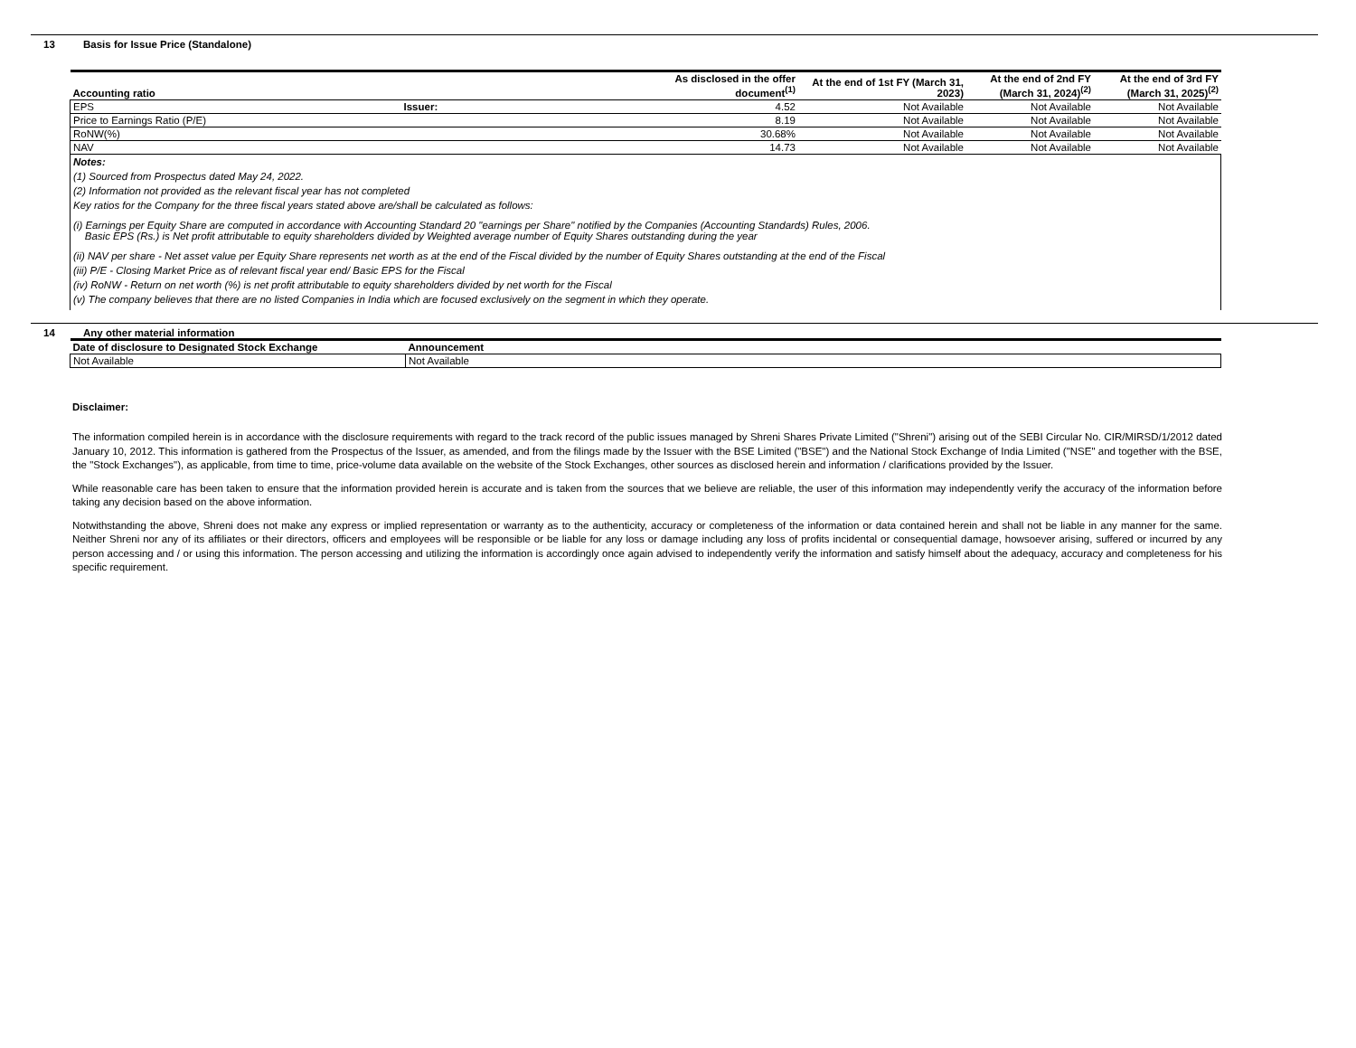13 Basis for Issue Price (Standalone)
| Accounting ratio | | As disclosed in the offer document<sup>(1)</sup> | At the end of 1st FY (March 31, 2023) | At the end of 2nd FY (March 31, 2024)<sup>(2)</sup> | At the end of 3rd FY (March 31, 2025)<sup>(2)</sup> |
| --- | --- | --- | --- | --- | --- |
| EPS | Issuer: | 4.52 | Not Available | Not Available | Not Available |
| Price to Earnings Ratio (P/E) | | 8.19 | Not Available | Not Available | Not Available |
| RoNW(%) | | 30.68% | Not Available | Not Available | Not Available |
| NAV | | 14.73 | Not Available | Not Available | Not Available |
Notes:
(1) Sourced from Prospectus dated May 24, 2022.
(2) Information not provided as the relevant fiscal year has not completed
Key ratios for the Company for the three fiscal years stated above are/shall be calculated as follows:
(i) Earnings per Equity Share are computed in accordance with Accounting Standard 20 "earnings per Share" notified by the Companies (Accounting Standards) Rules, 2006.
Basic EPS (Rs.) is Net profit attributable to equity shareholders divided by Weighted average number of Equity Shares outstanding during the year
(ii) NAV per share - Net asset value per Equity Share represents net worth as at the end of the Fiscal divided by the number of Equity Shares outstanding at the end of the Fiscal
(iii) P/E - Closing Market Price as of relevant fiscal year end/ Basic EPS for the Fiscal
(iv) RoNW - Return on net worth (%) is net profit attributable to equity shareholders divided by net worth for the Fiscal
(v) The company believes that there are no listed Companies in India which are focused exclusively on the segment in which they operate.
14 Any other material information
| Date of disclosure to Designated Stock Exchange | Announcement |
| --- | --- |
| Not Available | Not Available |
Disclaimer:
The information compiled herein is in accordance with the disclosure requirements with regard to the track record of the public issues managed by Shreni Shares Private Limited ("Shreni") arising out of the SEBI Circular No. CIR/MIRSD/1/2012 dated January 10, 2012. This information is gathered from the Prospectus of the Issuer, as amended, and from the filings made by the Issuer with the BSE Limited ("BSE") and the National Stock Exchange of India Limited ("NSE" and together with the BSE, the "Stock Exchanges"), as applicable, from time to time, price-volume data available on the website of the Stock Exchanges, other sources as disclosed herein and information / clarifications provided by the Issuer.
While reasonable care has been taken to ensure that the information provided herein is accurate and is taken from the sources that we believe are reliable, the user of this information may independently verify the accuracy of the information before taking any decision based on the above information.
Notwithstanding the above, Shreni does not make any express or implied representation or warranty as to the authenticity, accuracy or completeness of the information or data contained herein and shall not be liable in any manner for the same. Neither Shreni nor any of its affiliates or their directors, officers and employees will be responsible or be liable for any loss or damage including any loss of profits incidental or consequential damage, howsoever arising, suffered or incurred by any person accessing and / or using this information. The person accessing and utilizing the information is accordingly once again advised to independently verify the information and satisfy himself about the adequacy, accuracy and completeness for his specific requirement.